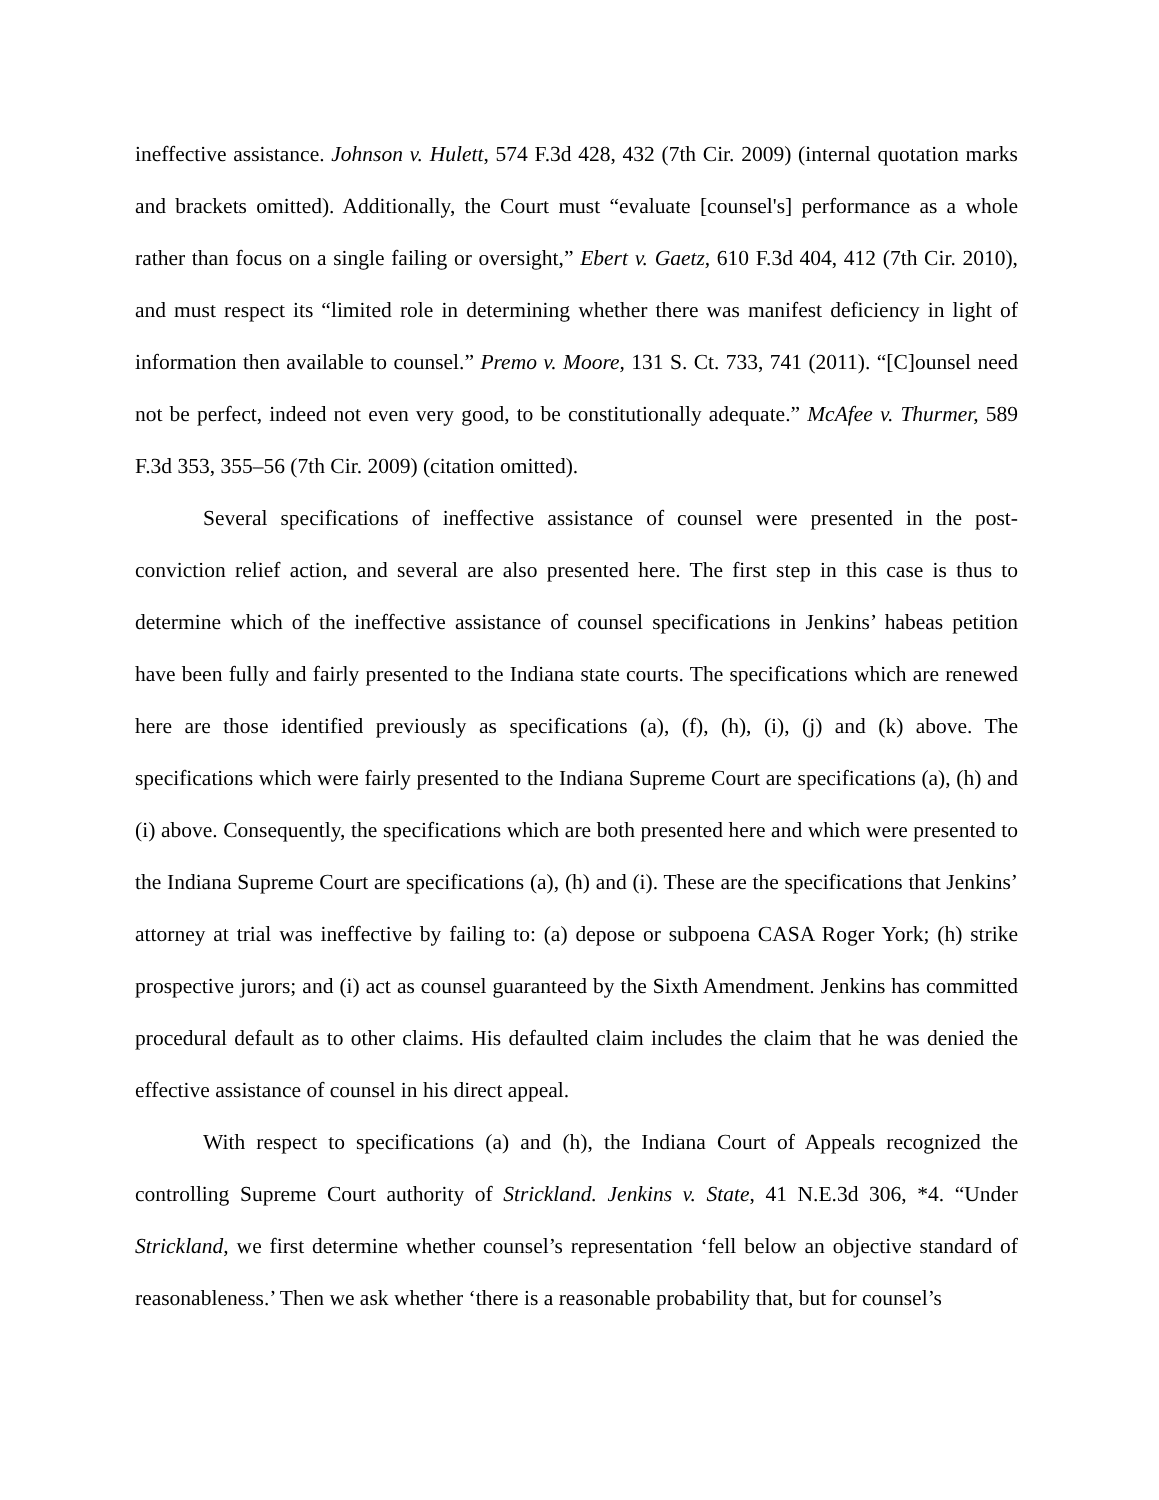ineffective assistance. Johnson v. Hulett, 574 F.3d 428, 432 (7th Cir. 2009) (internal quotation marks and brackets omitted). Additionally, the Court must “evaluate [counsel's] performance as a whole rather than focus on a single failing or oversight,” Ebert v. Gaetz, 610 F.3d 404, 412 (7th Cir. 2010), and must respect its “limited role in determining whether there was manifest deficiency in light of information then available to counsel.” Premo v. Moore, 131 S. Ct. 733, 741 (2011). “[C]ounsel need not be perfect, indeed not even very good, to be constitutionally adequate.” McAfee v. Thurmer, 589 F.3d 353, 355–56 (7th Cir. 2009) (citation omitted).
Several specifications of ineffective assistance of counsel were presented in the post-conviction relief action, and several are also presented here. The first step in this case is thus to determine which of the ineffective assistance of counsel specifications in Jenkins’ habeas petition have been fully and fairly presented to the Indiana state courts. The specifications which are renewed here are those identified previously as specifications (a), (f), (h), (i), (j) and (k) above. The specifications which were fairly presented to the Indiana Supreme Court are specifications (a), (h) and (i) above. Consequently, the specifications which are both presented here and which were presented to the Indiana Supreme Court are specifications (a), (h) and (i). These are the specifications that Jenkins’ attorney at trial was ineffective by failing to: (a) depose or subpoena CASA Roger York; (h) strike prospective jurors; and (i) act as counsel guaranteed by the Sixth Amendment. Jenkins has committed procedural default as to other claims. His defaulted claim includes the claim that he was denied the effective assistance of counsel in his direct appeal.
With respect to specifications (a) and (h), the Indiana Court of Appeals recognized the controlling Supreme Court authority of Strickland. Jenkins v. State, 41 N.E.3d 306, *4. “Under Strickland, we first determine whether counsel’s representation ‘fell below an objective standard of reasonableness.’ Then we ask whether ‘there is a reasonable probability that, but for counsel’s